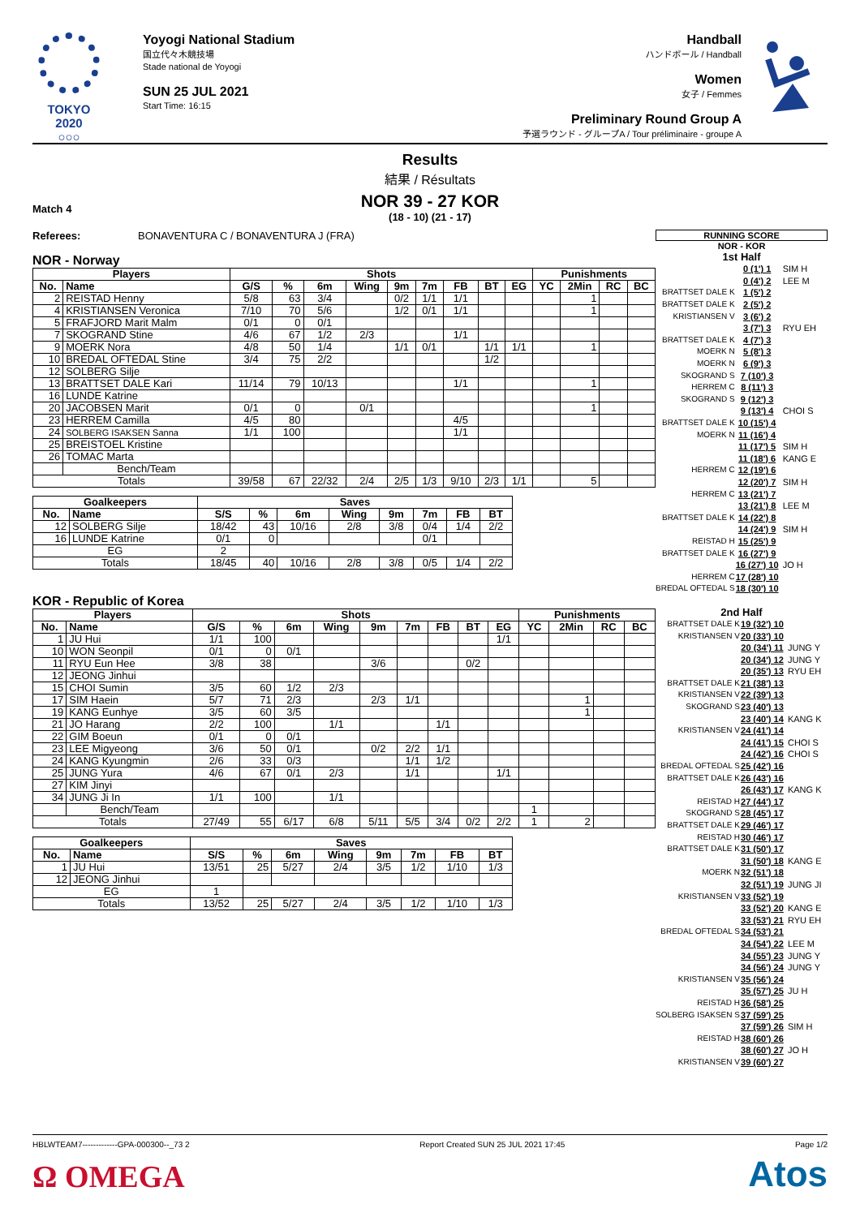TOKYO 2020
○○○
Yoyogi National Stadium
国立代々木競技場
Stade national de Yoyogi
SUN 25 JUL 2021
Start Time: 16:15
Handball
ハンドボール / Handball
Women
女子 / Femmes
Preliminary Round Group A
予選ラウンド - グループA / Tour préliminaire - groupe A
Results
結果 / Résultats
Match 4
NOR 39 - 27 KOR
(18 - 10) (21 - 17)
Referees: BONAVENTURA C / BONAVENTURA J (FRA)
NOR - Norway
| Players | | Shots | | | | | | | | | Punishments | | | |
| --- | --- | --- | --- | --- | --- | --- | --- | --- | --- | --- | --- | --- | --- | --- |
| No. | Name | G/S | % | 6m | Wing | 9m | 7m | FB | BT | EG | YC | 2Min | RC | BC |
| 2 | REISTAD Henny | 5/8 | 63 | 3/4 | | 0/2 | 1/1 | 1/1 | | | | 1 | | |
| 4 | KRISTIANSEN Veronica | 7/10 | 70 | 5/6 | | 1/2 | 0/1 | 1/1 | | | | 1 | | |
| 5 | FRAFJORD Marit Malm | 0/1 | 0 | 0/1 | | | | | | | | | | |
| 7 | SKOGRAND Stine | 4/6 | 67 | 1/2 | 2/3 | | | 1/1 | | | | | | |
| 9 | MOERK Nora | 4/8 | 50 | 1/4 | | 1/1 | 0/1 | | 1/1 | 1/1 | | 1 | | |
| 10 | BREDAL OFTEDAL Stine | 3/4 | 75 | 2/2 | | | | | 1/2 | | | | | |
| 12 | SOLBERG Silje | | | | | | | | | | | | | |
| 13 | BRATTSET DALE Kari | 11/14 | 79 | 10/13 | | | | 1/1 | | | | 1 | | |
| 16 | LUNDE Katrine | | | | | | | | | | | | | |
| 20 | JACOBSEN Marit | 0/1 | 0 | | 0/1 | | | | | | | 1 | | |
| 23 | HERREM Camilla | 4/5 | 80 | | | | | 4/5 | | | | | | |
| 24 | SOLBERG ISAKSEN Sanna | 1/1 | 100 | | | | | 1/1 | | | | | | |
| 25 | BREISTOEL Kristine | | | | | | | | | | | | | |
| 26 | TOMAC Marta | | | | | | | | | | | | | |
| | Bench/Team | | | | | | | | | | | | | |
| Totals | | 39/58 | 67 | 22/32 | 2/4 | 2/5 | 1/3 | 9/10 | 2/3 | 1/1 | | 5 | | |
| Goalkeepers | | Saves | | | | | | | |
| --- | --- | --- | --- | --- | --- | --- | --- | --- | --- |
| No. | Name | S/S | % | 6m | Wing | 9m | 7m | FB | BT |
| 12 | SOLBERG Silje | 18/42 | 43 | 10/16 | 2/8 | 3/8 | 0/4 | 1/4 | 2/2 |
| 16 | LUNDE Katrine | 0/1 | 0 | | | | 0/1 | | |
| EG | | 2 | | | | | | | |
| Totals | | 18/45 | 40 | 10/16 | 2/8 | 3/8 | 0/5 | 1/4 | 2/2 |
KOR - Republic of Korea
| Players | | Shots | | | | | | | | | Punishments | | | |
| --- | --- | --- | --- | --- | --- | --- | --- | --- | --- | --- | --- | --- | --- | --- |
| No. | Name | G/S | % | 6m | Wing | 9m | 7m | FB | BT | EG | YC | 2Min | RC | BC |
| 1 | JU Hui | 1/1 | 100 | | | | | | | 1/1 | | | | |
| 10 | WON Seonpil | 0/1 | 0 | 0/1 | | | | | | | | | | |
| 11 | RYU Eun Hee | 3/8 | 38 | | | 3/6 | | | 0/2 | | | | | |
| 12 | JEONG Jinhui | | | | | | | | | | | | | |
| 15 | CHOI Sumin | 3/5 | 60 | 1/2 | 2/3 | | | | | | | | | |
| 17 | SIM Haein | 5/7 | 71 | 2/3 | | 2/3 | 1/1 | | | | | 1 | | |
| 19 | KANG Eunhye | 3/5 | 60 | 3/5 | | | | | | | | 1 | | |
| 21 | JO Harang | 2/2 | 100 | | 1/1 | | | 1/1 | | | | | | |
| 22 | GIM Boeun | 0/1 | 0 | 0/1 | | | | | | | | | | |
| 23 | LEE Migyeong | 3/6 | 50 | 0/1 | | 0/2 | 2/2 | 1/1 | | | | | | |
| 24 | KANG Kyungmin | 2/6 | 33 | 0/3 | | | 1/1 | 1/2 | | | | | | |
| 25 | JUNG Yura | 4/6 | 67 | 0/1 | 2/3 | | 1/1 | | | 1/1 | | | | |
| 27 | KIM Jinyi | | | | | | | | | | | | | |
| 34 | JUNG Ji In | 1/1 | 100 | | 1/1 | | | | | | | | | |
| | Bench/Team | | | | | | | | | | 1 | | | |
| Totals | | 27/49 | 55 | 6/17 | 6/8 | 5/11 | 5/5 | 3/4 | 0/2 | 2/2 | 1 | 2 | | |
| Goalkeepers | | Saves | | | | | | | |
| --- | --- | --- | --- | --- | --- | --- | --- | --- | --- |
| No. | Name | S/S | % | 6m | Wing | 9m | 7m | FB | BT |
| 1 | JU Hui | 13/51 | 25 | 5/27 | 2/4 | 3/5 | 1/2 | 1/10 | 1/3 |
| 12 | JEONG Jinhui | | | | | | | | |
| EG | | 1 | | | | | | | |
| Totals | | 13/52 | 25 | 5/27 | 2/4 | 3/5 | 1/2 | 1/10 | 1/3 |
RUNNING SCORE
NOR - KOR
1st Half
| | 0 (1') 1 | SIM H |
| | 0 (4') 2 | LEE M |
| BRATTSET DALE K | 1 (5') 2 | |
| BRATTSET DALE K | 2 (5') 2 | |
| KRISTIANSEN V | 3 (6') 2 | |
| | 3 (7') 3 | RYU EH |
| BRATTSET DALE K | 4 (7') 3 | |
| MOERK N | 5 (8') 3 | |
| MOERK N | 6 (9') 3 | |
| SKOGRAND S | 7 (10') 3 | |
| HERREM C | 8 (11') 3 | |
| SKOGRAND S | 9 (12') 3 | |
| | 9 (13') 4 | CHOI S |
| BRATTSET DALE K | 10 (15') 4 | |
| MOERK N | 11 (16') 4 | |
| | 11 (17') 5 | SIM H |
| | 11 (18') 6 | KANG E |
| HERREM C | 12 (19') 6 | |
| | 12 (20') 7 | SIM H |
| HERREM C | 13 (21') 7 | |
| | 13 (21') 8 | LEE M |
| BRATTSET DALE K | 14 (22') 8 | |
| | 14 (24') 9 | SIM H |
| REISTAD H | 15 (25') 9 | |
| BRATTSET DALE K | 16 (27') 9 | |
| | 16 (27') 10 | JO H |
| HERREM C | 17 (28') 10 | |
| BREDAL OFTEDAL S | 18 (30') 10 | |
2nd Half
| BRATTSET DALE K | 19 (32') 10 | |
| KRISTIANSEN V | 20 (33') 10 | |
| | 20 (34') 11 | JUNG Y |
| | 20 (34') 12 | JUNG Y |
| | 20 (35') 13 | RYU EH |
| BRATTSET DALE K | 21 (38') 13 | |
| KRISTIANSEN V | 22 (39') 13 | |
| SKOGRAND S | 23 (40') 13 | |
| | 23 (40') 14 | KANG K |
| KRISTIANSEN V | 24 (41') 14 | |
| | 24 (41') 15 | CHOI S |
| | 24 (42') 16 | CHOI S |
| BREDAL OFTEDAL S | 25 (42') 16 | |
| BRATTSET DALE K | 26 (43') 16 | |
| | 26 (43') 17 | KANG K |
| REISTAD H | 27 (44') 17 | |
| SKOGRAND S | 28 (45') 17 | |
| BRATTSET DALE K | 29 (46') 17 | |
| REISTAD H | 30 (46') 17 | |
| BRATTSET DALE K | 31 (50') 17 | |
| | 31 (50') 18 | KANG E |
| MOERK N | 32 (51') 18 | |
| | 32 (51') 19 | JUNG JI |
| KRISTIANSEN V | 33 (52') 19 | |
| | 33 (52') 20 | KANG E |
| | 33 (53') 21 | RYU EH |
| BREDAL OFTEDAL S | 34 (53') 21 | |
| | 34 (54') 22 | LEE M |
| | 34 (55') 23 | JUNG Y |
| | 34 (56') 24 | JUNG Y |
| KRISTIANSEN V | 35 (56') 24 | |
| | 35 (57') 25 | JU H |
| REISTAD H | 36 (58') 25 | |
| SOLBERG ISAKSEN S | 37 (59') 25 | |
| | 37 (59') 26 | SIM H |
| REISTAD H | 38 (60') 26 | |
| | 38 (60') 27 | JO H |
| KRISTIANSEN V | 39 (60') 27 | |
HBLWTEAM7-------------GPA-000300--_73 2 Report Created SUN 25 JUL 2021 17:45 Page 1/2
Ω OMEGA Atos